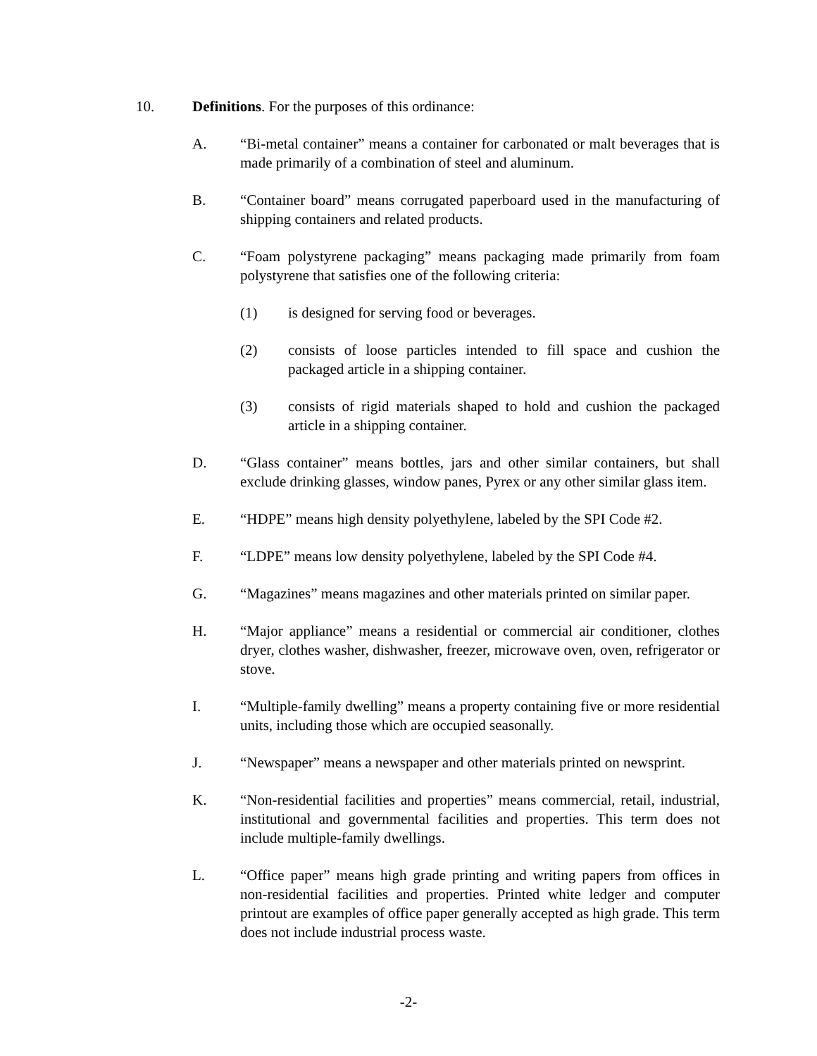10. Definitions. For the purposes of this ordinance:
A. “Bi-metal container” means a container for carbonated or malt beverages that is made primarily of a combination of steel and aluminum.
B. “Container board” means corrugated paperboard used in the manufacturing of shipping containers and related products.
C. “Foam polystyrene packaging” means packaging made primarily from foam polystyrene that satisfies one of the following criteria:
(1) is designed for serving food or beverages.
(2) consists of loose particles intended to fill space and cushion the packaged article in a shipping container.
(3) consists of rigid materials shaped to hold and cushion the packaged article in a shipping container.
D. “Glass container” means bottles, jars and other similar containers, but shall exclude drinking glasses, window panes, Pyrex or any other similar glass item.
E. “HDPE” means high density polyethylene, labeled by the SPI Code #2.
F. “LDPE” means low density polyethylene, labeled by the SPI Code #4.
G. “Magazines” means magazines and other materials printed on similar paper.
H. “Major appliance” means a residential or commercial air conditioner, clothes dryer, clothes washer, dishwasher, freezer, microwave oven, oven, refrigerator or stove.
I. “Multiple-family dwelling” means a property containing five or more residential units, including those which are occupied seasonally.
J. “Newspaper” means a newspaper and other materials printed on newsprint.
K. “Non-residential facilities and properties” means commercial, retail, industrial, institutional and governmental facilities and properties. This term does not include multiple-family dwellings.
L. “Office paper” means high grade printing and writing papers from offices in non-residential facilities and properties. Printed white ledger and computer printout are examples of office paper generally accepted as high grade. This term does not include industrial process waste.
-2-